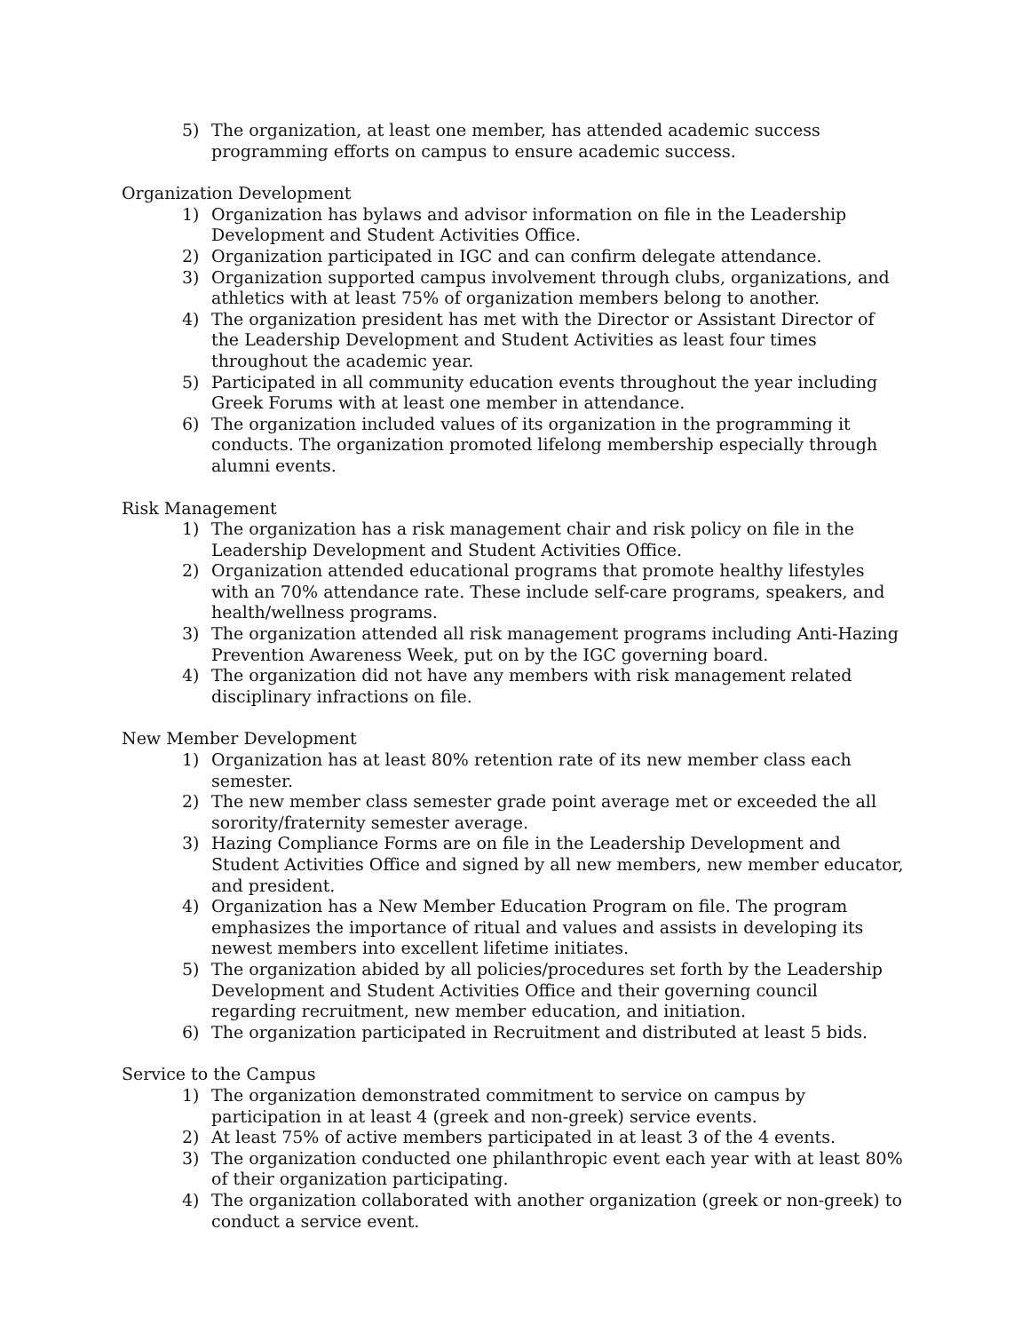5) The organization, at least one member, has attended academic success programming efforts on campus to ensure academic success.
Organization Development
1) Organization has bylaws and advisor information on file in the Leadership Development and Student Activities Office.
2) Organization participated in IGC and can confirm delegate attendance.
3) Organization supported campus involvement through clubs, organizations, and athletics with at least 75% of organization members belong to another.
4) The organization president has met with the Director or Assistant Director of the Leadership Development and Student Activities as least four times throughout the academic year.
5) Participated in all community education events throughout the year including Greek Forums with at least one member in attendance.
6) The organization included values of its organization in the programming it conducts. The organization promoted lifelong membership especially through alumni events.
Risk Management
1) The organization has a risk management chair and risk policy on file in the Leadership Development and Student Activities Office.
2) Organization attended educational programs that promote healthy lifestyles with an 70% attendance rate. These include self-care programs, speakers, and health/wellness programs.
3) The organization attended all risk management programs including Anti-Hazing Prevention Awareness Week, put on by the IGC governing board.
4) The organization did not have any members with risk management related disciplinary infractions on file.
New Member Development
1) Organization has at least 80% retention rate of its new member class each semester.
2) The new member class semester grade point average met or exceeded the all sorority/fraternity semester average.
3) Hazing Compliance Forms are on file in the Leadership Development and Student Activities Office and signed by all new members, new member educator, and president.
4) Organization has a New Member Education Program on file. The program emphasizes the importance of ritual and values and assists in developing its newest members into excellent lifetime initiates.
5) The organization abided by all policies/procedures set forth by the Leadership Development and Student Activities Office and their governing council regarding recruitment, new member education, and initiation.
6) The organization participated in Recruitment and distributed at least 5 bids.
Service to the Campus
1) The organization demonstrated commitment to service on campus by participation in at least 4 (greek and non-greek) service events.
2) At least 75% of active members participated in at least 3 of the 4 events.
3) The organization conducted one philanthropic event each year with at least 80% of their organization participating.
4) The organization collaborated with another organization (greek or non-greek) to conduct a service event.